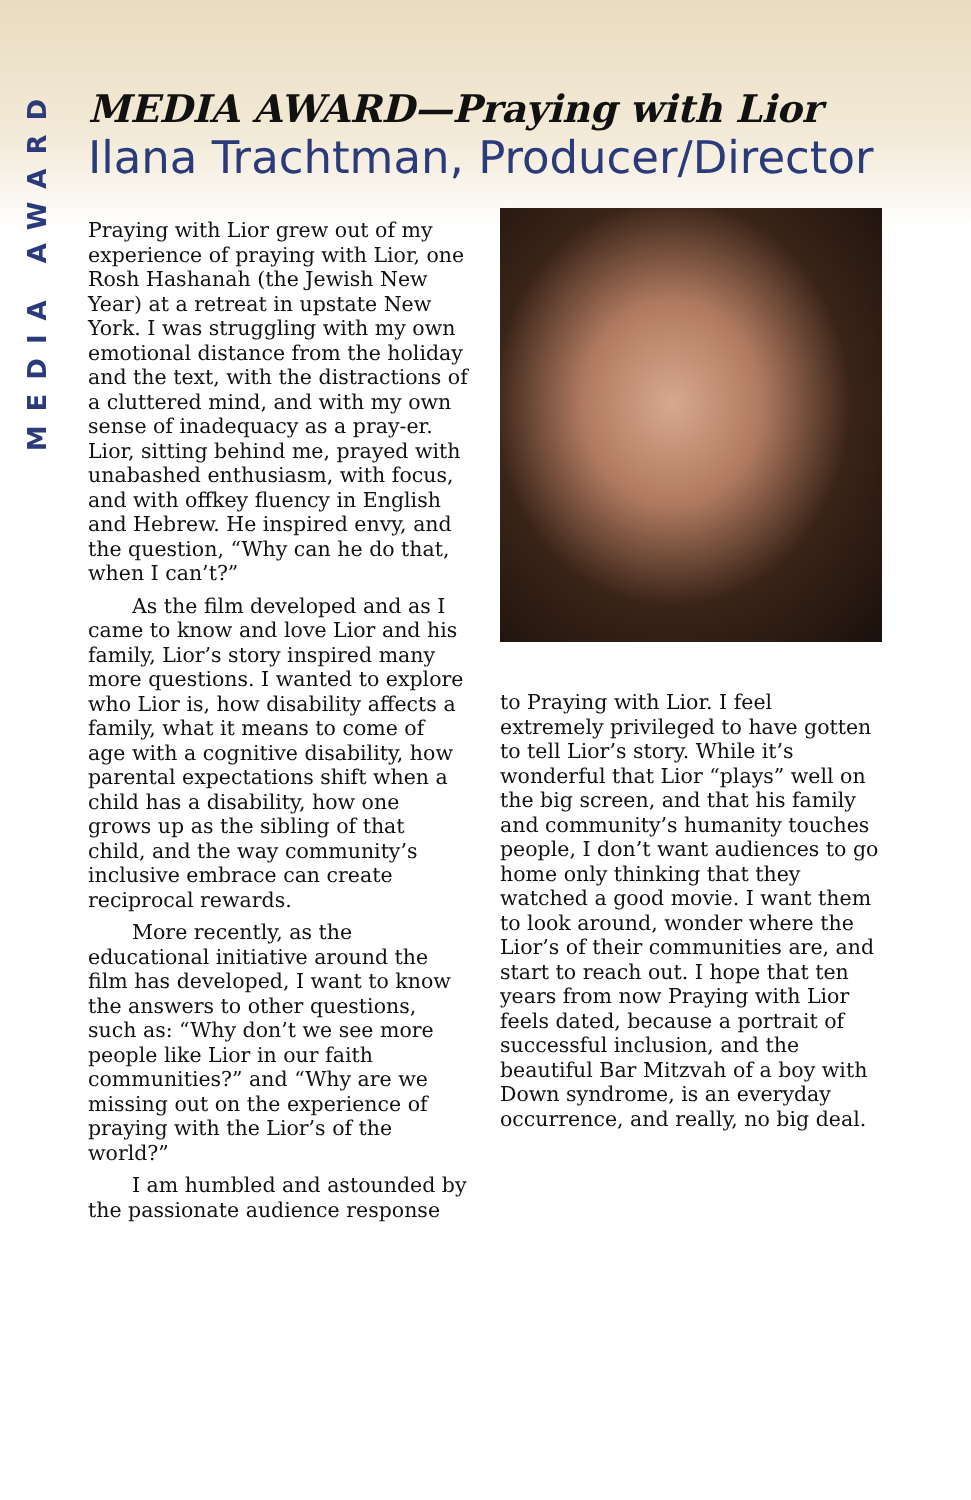MEDIA AWARD
MEDIA AWARD—Praying with Lior
Ilana Trachtman, Producer/Director
Praying with Lior grew out of my experience of praying with Lior, one Rosh Hashanah (the Jewish New Year) at a retreat in upstate New York. I was struggling with my own emotional distance from the holiday and the text, with the distractions of a cluttered mind, and with my own sense of inadequacy as a pray-er. Lior, sitting behind me, prayed with unabashed enthusiasm, with focus, and with offkey fluency in English and Hebrew. He inspired envy, and the question, “Why can he do that, when I can’t?”
As the film developed and as I came to know and love Lior and his family, Lior’s story inspired many more questions. I wanted to explore who Lior is, how disability affects a family, what it means to come of age with a cognitive disability, how parental expectations shift when a child has a disability, how one grows up as the sibling of that child, and the way community’s inclusive embrace can create reciprocal rewards.
More recently, as the educational initiative around the film has developed, I want to know the answers to other questions, such as: “Why don’t we see more people like Lior in our faith communities?” and “Why are we missing out on the experience of praying with the Lior’s of the world?”
I am humbled and astounded by the passionate audience response
to Praying with Lior. I feel extremely privileged to have gotten to tell Lior’s story. While it’s wonderful that Lior “plays” well on the big screen, and that his family and community’s humanity touches people, I don’t want audiences to go home only thinking that they watched a good movie. I want them to look around, wonder where the Lior’s of their communities are, and start to reach out. I hope that ten years from now Praying with Lior feels dated, because a portrait of successful inclusion, and the beautiful Bar Mitzvah of a boy with Down syndrome, is an everyday occurrence, and really, no big deal.